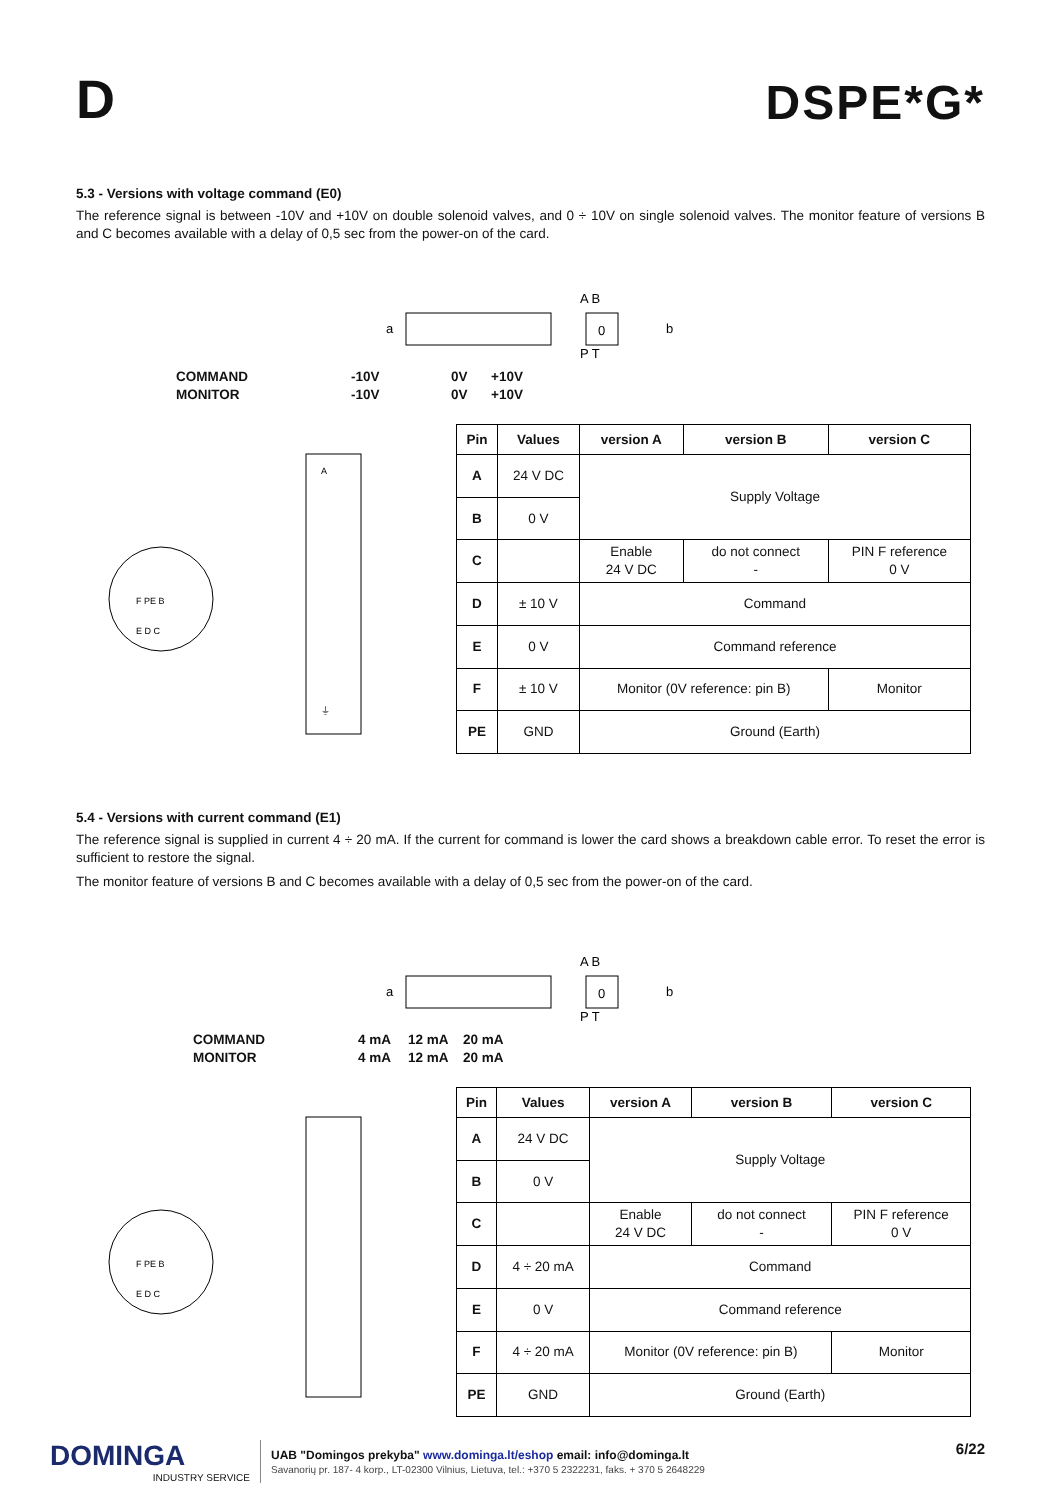D
DSPE*G*
5.3 - Versions with voltage command (E0)
The reference signal is between -10V and +10V on double solenoid valves, and 0 ÷ 10V on single solenoid valves. The monitor feature of versions B and C becomes available with a delay of 0,5 sec from the power-on of the card.
a
0
A B
P T
b
COMMAND -10V 0V +10V MONITOR -10V 0V +10V
F PE B
E D C
A
⏚
| Pin | Values | version A | version B | version C |
| --- | --- | --- | --- | --- |
| A | 24 V DC | Supply Voltage | | |
| B | 0 V | | | |
| C | | Enable 24 V DC | do not connect - | PIN F reference 0 V |
| D | ± 10 V | Command | | |
| E | 0 V | Command reference | | |
| F | ± 10 V | Monitor (0V reference: pin B) | | Monitor |
| PE | GND | Ground (Earth) | | |
5.4 - Versions with current command (E1)
The reference signal is supplied in current 4 ÷ 20 mA. If the current for command is lower the card shows a breakdown cable error. To reset the error is sufficient to restore the signal.
The monitor feature of versions B and C becomes available with a delay of 0,5 sec from the power-on of the card.
a
0
A B
P T
b
COMMAND 4 mA 12 mA 20 mA MONITOR 4 mA 12 mA 20 mA
F PE B
E D C
| Pin | Values | version A | version B | version C |
| --- | --- | --- | --- | --- |
| A | 24 V DC | Supply Voltage | | |
| B | 0 V | | | |
| C | | Enable 24 V DC | do not connect - | PIN F reference 0 V |
| D | 4 ÷ 20 mA | Command | | |
| E | 0 V | Command reference | | |
| F | 4 ÷ 20 mA | Monitor (0V reference: pin B) | | Monitor |
| PE | GND | Ground (Earth) | | |
DOMINGA
INDUSTRY SERVICE
UAB "Domingos prekyba" www.dominga.lt/eshop email: info@dominga.lt
Savanorių pr. 187- 4 korp., LT-02300 Vilnius, Lietuva, tel.: +370 5 2322231, faks. + 370 5 2648229
6/22